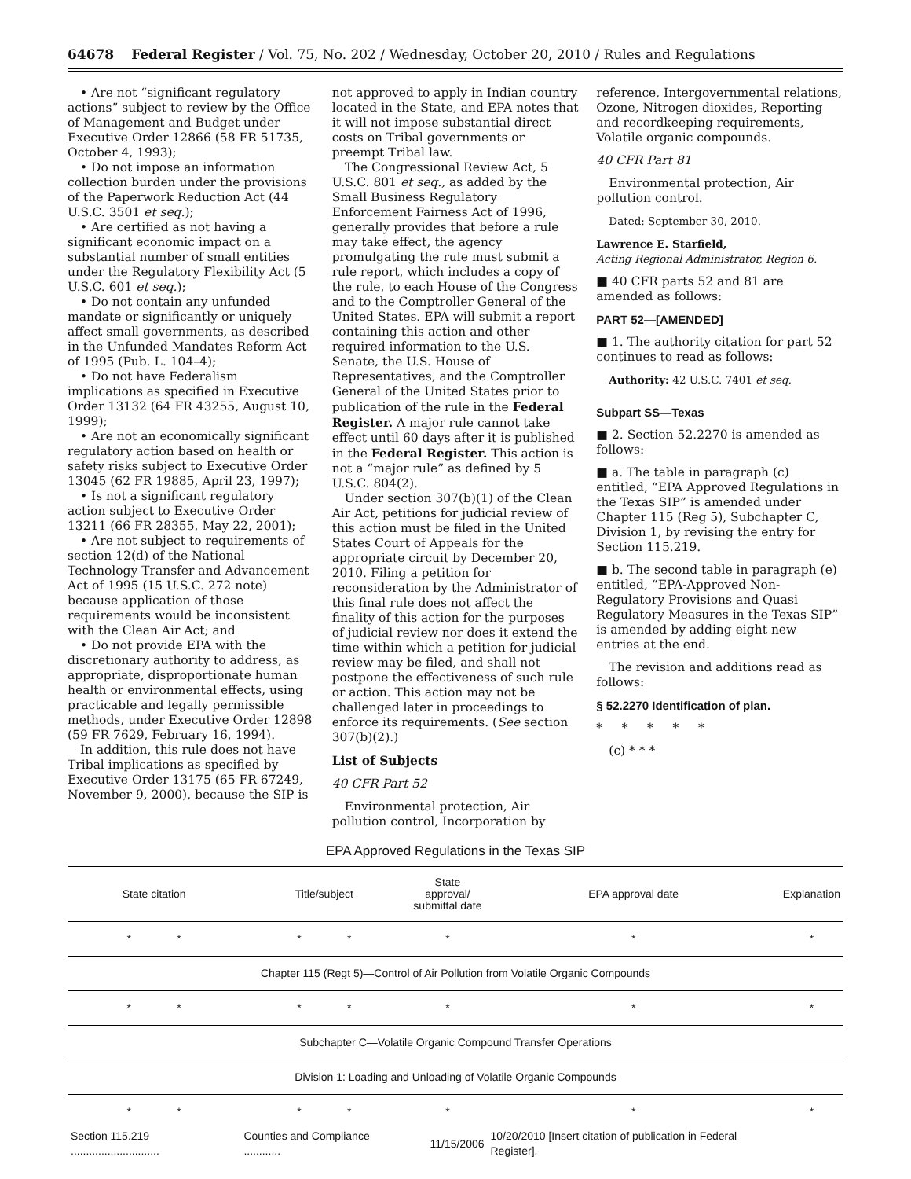64678 Federal Register / Vol. 75, No. 202 / Wednesday, October 20, 2010 / Rules and Regulations
• Are not “significant regulatory actions” subject to review by the Office of Management and Budget under Executive Order 12866 (58 FR 51735, October 4, 1993);
• Do not impose an information collection burden under the provisions of the Paperwork Reduction Act (44 U.S.C. 3501 et seq.);
• Are certified as not having a significant economic impact on a substantial number of small entities under the Regulatory Flexibility Act (5 U.S.C. 601 et seq.);
• Do not contain any unfunded mandate or significantly or uniquely affect small governments, as described in the Unfunded Mandates Reform Act of 1995 (Pub. L. 104–4);
• Do not have Federalism implications as specified in Executive Order 13132 (64 FR 43255, August 10, 1999);
• Are not an economically significant regulatory action based on health or safety risks subject to Executive Order 13045 (62 FR 19885, April 23, 1997);
• Is not a significant regulatory action subject to Executive Order 13211 (66 FR 28355, May 22, 2001);
• Are not subject to requirements of section 12(d) of the National Technology Transfer and Advancement Act of 1995 (15 U.S.C. 272 note) because application of those requirements would be inconsistent with the Clean Air Act; and
• Do not provide EPA with the discretionary authority to address, as appropriate, disproportionate human health or environmental effects, using practicable and legally permissible methods, under Executive Order 12898 (59 FR 7629, February 16, 1994).
In addition, this rule does not have Tribal implications as specified by Executive Order 13175 (65 FR 67249, November 9, 2000), because the SIP is
not approved to apply in Indian country located in the State, and EPA notes that it will not impose substantial direct costs on Tribal governments or preempt Tribal law.
The Congressional Review Act, 5 U.S.C. 801 et seq., as added by the Small Business Regulatory Enforcement Fairness Act of 1996, generally provides that before a rule may take effect, the agency promulgating the rule must submit a rule report, which includes a copy of the rule, to each House of the Congress and to the Comptroller General of the United States. EPA will submit a report containing this action and other required information to the U.S. Senate, the U.S. House of Representatives, and the Comptroller General of the United States prior to publication of the rule in the Federal Register. A major rule cannot take effect until 60 days after it is published in the Federal Register. This action is not a “major rule” as defined by 5 U.S.C. 804(2).
Under section 307(b)(1) of the Clean Air Act, petitions for judicial review of this action must be filed in the United States Court of Appeals for the appropriate circuit by December 20, 2010. Filing a petition for reconsideration by the Administrator of this final rule does not affect the finality of this action for the purposes of judicial review nor does it extend the time within which a petition for judicial review may be filed, and shall not postpone the effectiveness of such rule or action. This action may not be challenged later in proceedings to enforce its requirements. (See section 307(b)(2).)
List of Subjects
40 CFR Part 52
Environmental protection, Air pollution control, Incorporation by
reference, Intergovernmental relations, Ozone, Nitrogen dioxides, Reporting and recordkeeping requirements, Volatile organic compounds.
40 CFR Part 81
Environmental protection, Air pollution control.
Dated: September 30, 2010.
Lawrence E. Starfield,
Acting Regional Administrator, Region 6.
■ 40 CFR parts 52 and 81 are amended as follows:
PART 52—[AMENDED]
■ 1. The authority citation for part 52 continues to read as follows:
Authority: 42 U.S.C. 7401 et seq.
Subpart SS—Texas
■ 2. Section 52.2270 is amended as follows:
■ a. The table in paragraph (c) entitled, “EPA Approved Regulations in the Texas SIP” is amended under Chapter 115 (Reg 5), Subchapter C, Division 1, by revising the entry for Section 115.219.
■ b. The second table in paragraph (e) entitled, “EPA-Approved Non-Regulatory Provisions and Quasi Regulatory Measures in the Texas SIP” is amended by adding eight new entries at the end.
The revision and additions read as follows:
§ 52.2270 Identification of plan.
* * * * *
(c) * * *
EPA Approved Regulations in the Texas SIP
| State citation | Title/subject | State approval/ submittal date | EPA approval date | Explanation |
| --- | --- | --- | --- | --- |
| * * | * * | * | * | * |
| Chapter 115 (Regt 5)—Control of Air Pollution from Volatile Organic Compounds | | | | |
| * * | * * | * | * | * |
| Subchapter C—Volatile Organic Compound Transfer Operations | | | | |
| Division 1: Loading and Unloading of Volatile Organic Compounds | | | | |
| * * | * * | * | * | * |
| Section 115.219 ............................. | Counties and Compliance ............ | 11/15/2006 | 10/20/2010 [Insert citation of publication in Federal Register]. | |